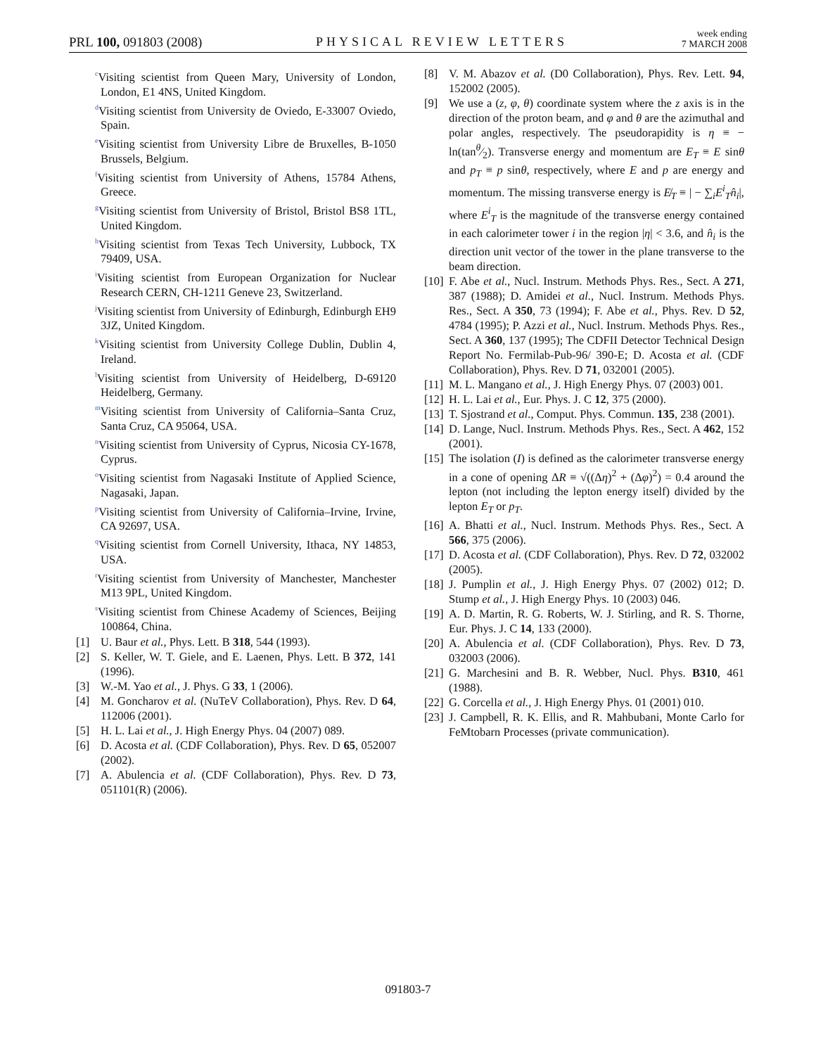PRL 100, 091803 (2008)
PHYSICAL REVIEW LETTERS
week ending
7 MARCH 2008
<sup>c</sup> Visiting scientist from Queen Mary, University of London, London, E1 4NS, United Kingdom.
<sup>d</sup> Visiting scientist from University de Oviedo, E-33007 Oviedo, Spain.
<sup>e</sup> Visiting scientist from University Libre de Bruxelles, B-1050 Brussels, Belgium.
<sup>f</sup> Visiting scientist from University of Athens, 15784 Athens, Greece.
<sup>g</sup> Visiting scientist from University of Bristol, Bristol BS8 1TL, United Kingdom.
<sup>h</sup> Visiting scientist from Texas Tech University, Lubbock, TX 79409, USA.
<sup>i</sup> Visiting scientist from European Organization for Nuclear Research CERN, CH-1211 Geneve 23, Switzerland.
<sup>j</sup> Visiting scientist from University of Edinburgh, Edinburgh EH9 3JZ, United Kingdom.
<sup>k</sup> Visiting scientist from University College Dublin, Dublin 4, Ireland.
<sup>l</sup> Visiting scientist from University of Heidelberg, D-69120 Heidelberg, Germany.
<sup>m</sup> Visiting scientist from University of California–Santa Cruz, Santa Cruz, CA 95064, USA.
<sup>n</sup> Visiting scientist from University of Cyprus, Nicosia CY-1678, Cyprus.
<sup>o</sup> Visiting scientist from Nagasaki Institute of Applied Science, Nagasaki, Japan.
<sup>p</sup> Visiting scientist from University of California–Irvine, Irvine, CA 92697, USA.
<sup>q</sup> Visiting scientist from Cornell University, Ithaca, NY 14853, USA.
<sup>r</sup> Visiting scientist from University of Manchester, Manchester M13 9PL, United Kingdom.
<sup>s</sup> Visiting scientist from Chinese Academy of Sciences, Beijing 100864, China.
[1] U. Baur et al., Phys. Lett. B 318, 544 (1993).
[2] S. Keller, W. T. Giele, and E. Laenen, Phys. Lett. B 372, 141 (1996).
[3] W.-M. Yao et al., J. Phys. G 33, 1 (2006).
[4] M. Goncharov et al. (NuTeV Collaboration), Phys. Rev. D 64, 112006 (2001).
[5] H. L. Lai et al., J. High Energy Phys. 04 (2007) 089.
[6] D. Acosta et al. (CDF Collaboration), Phys. Rev. D 65, 052007 (2002).
[7] A. Abulencia et al. (CDF Collaboration), Phys. Rev. D 73, 051101(R) (2006).
[8] V. M. Abazov et al. (D0 Collaboration), Phys. Rev. Lett. 94, 152002 (2005).
[9] We use a (z, φ, θ) coordinate system where the z axis is in the direction of the proton beam, and φ and θ are the azimuthal and polar angles, respectively. The pseudorapidity is η ≡ − ln(tanθ⁄2). Transverse energy and momentum are E<sub>T</sub> ≡ E sinθ and p<sub>T</sub> ≡ p sinθ, respectively, where E and p are energy and momentum. The missing transverse energy is E̸<sub>T</sub> ≡ | − ∑<sub>i</sub>E<sup>i</sup><sub>T</sub>n̂<sub>i</sub>|, where E<sup>i</sup><sub>T</sub> is the magnitude of the transverse energy contained in each calorimeter tower i in the region |η| < 3.6, and n̂<sub>i</sub> is the direction unit vector of the tower in the plane transverse to the beam direction.
[10] F. Abe et al., Nucl. Instrum. Methods Phys. Res., Sect. A 271, 387 (1988); D. Amidei et al., Nucl. Instrum. Methods Phys. Res., Sect. A 350, 73 (1994); F. Abe et al., Phys. Rev. D 52, 4784 (1995); P. Azzi et al., Nucl. Instrum. Methods Phys. Res., Sect. A 360, 137 (1995); The CDFII Detector Technical Design Report No. Fermilab-Pub-96/ 390-E; D. Acosta et al. (CDF Collaboration), Phys. Rev. D 71, 032001 (2005).
[11] M. L. Mangano et al., J. High Energy Phys. 07 (2003) 001.
[12] H. L. Lai et al., Eur. Phys. J. C 12, 375 (2000).
[13] T. Sjostrand et al., Comput. Phys. Commun. 135, 238 (2001).
[14] D. Lange, Nucl. Instrum. Methods Phys. Res., Sect. A 462, 152 (2001).
[15] The isolation (I) is defined as the calorimeter transverse energy in a cone of opening ΔR ≡ √((Δη)<sup>2</sup> + (Δφ)<sup>2</sup>) = 0.4 around the lepton (not including the lepton energy itself) divided by the lepton E<sub>T</sub> or p<sub>T</sub>.
[16] A. Bhatti et al., Nucl. Instrum. Methods Phys. Res., Sect. A 566, 375 (2006).
[17] D. Acosta et al. (CDF Collaboration), Phys. Rev. D 72, 032002 (2005).
[18] J. Pumplin et al., J. High Energy Phys. 07 (2002) 012; D. Stump et al., J. High Energy Phys. 10 (2003) 046.
[19] A. D. Martin, R. G. Roberts, W. J. Stirling, and R. S. Thorne, Eur. Phys. J. C 14, 133 (2000).
[20] A. Abulencia et al. (CDF Collaboration), Phys. Rev. D 73, 032003 (2006).
[21] G. Marchesini and B. R. Webber, Nucl. Phys. B310, 461 (1988).
[22] G. Corcella et al., J. High Energy Phys. 01 (2001) 010.
[23] J. Campbell, R. K. Ellis, and R. Mahbubani, Monte Carlo for FeMtobarn Processes (private communication).
091803-7